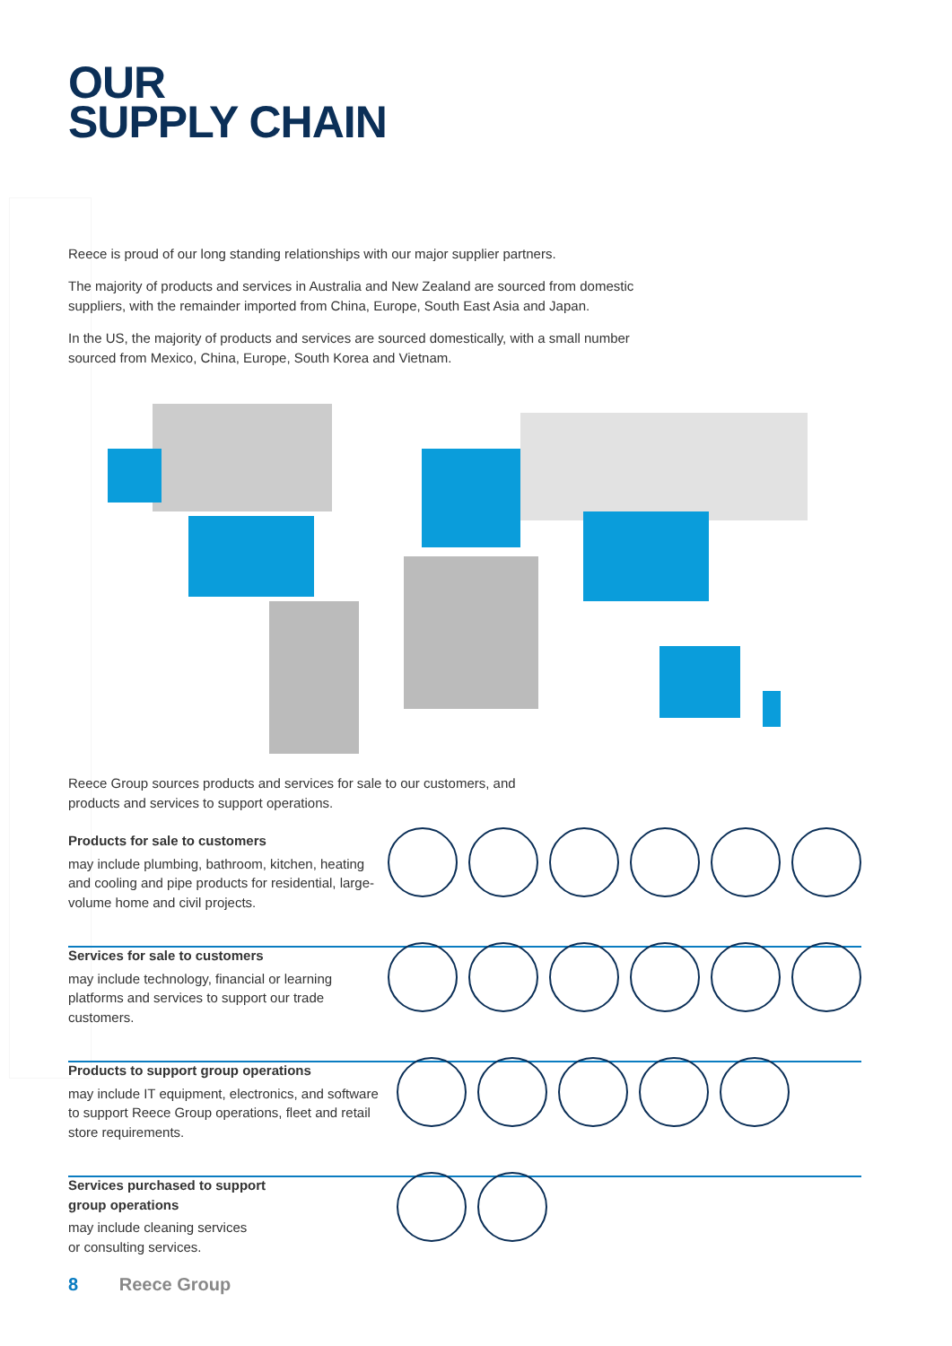OUR
SUPPLY CHAIN
Reece is proud of our long standing relationships with our major supplier partners.
The majority of products and services in Australia and New Zealand are sourced from domestic suppliers, with the remainder imported from China, Europe, South East Asia and Japan.
In the US, the majority of products and services are sourced domestically, with a small number sourced from Mexico, China, Europe, South Korea and Vietnam.
Reece Group sources products and services for sale to our customers, and products and services to support operations.
Products for sale to customers
may include plumbing, bathroom, kitchen, heating and cooling and pipe products for residential, large-volume home and civil projects.
Services for sale to customers
may include technology, financial or learning platforms and services to support our trade customers.
Products to support group operations
may include IT equipment, electronics, and software to support Reece Group operations, fleet and retail store requirements.
Services purchased to support
group operations
may include cleaning services
or consulting services.
8 Reece Group